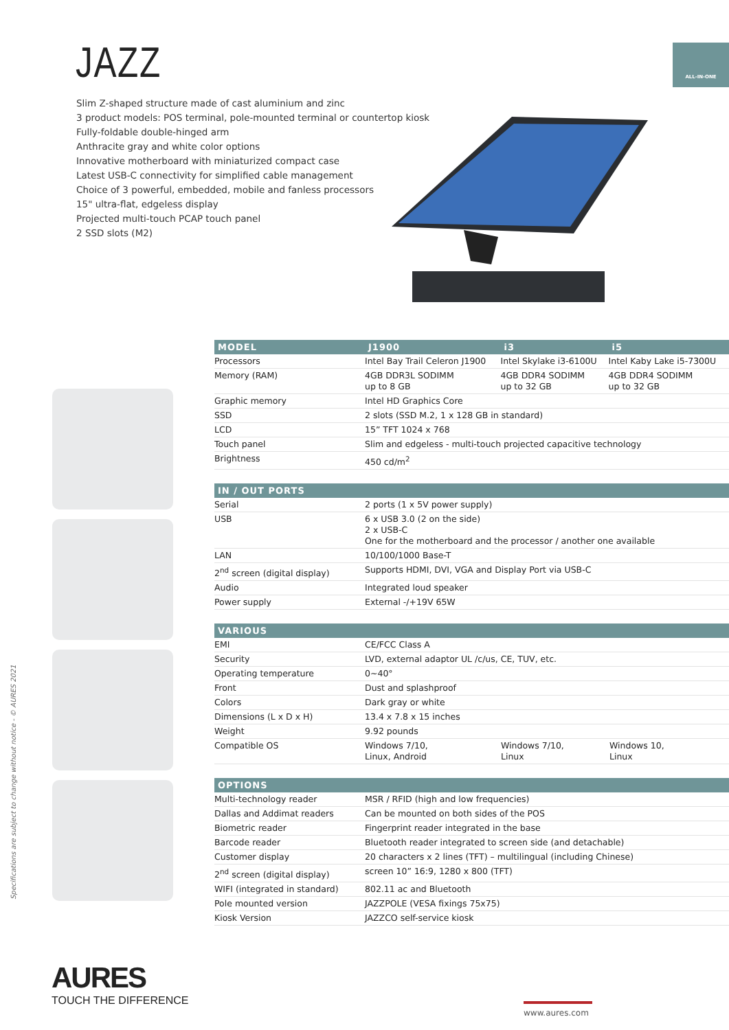JAZZ ALL-IN-ONE
Slim Z-shaped structure made of cast aluminium and zinc
3 product models: POS terminal, pole-mounted terminal or countertop kiosk
Fully-foldable double-hinged arm
Anthracite gray and white color options
Innovative motherboard with miniaturized compact case
Latest USB-C connectivity for simplified cable management
Choice of 3 powerful, embedded, mobile and fanless processors
15" ultra-flat, edgeless display
Projected multi-touch PCAP touch panel
2 SSD slots (M2)
Specifications are subject to change without notice - © AURES 2021
| MODEL | J1900 | i3 | i5 |
| --- | --- | --- | --- |
| Processors | Intel Bay Trail Celeron J1900 | Intel Skylake i3-6100U | Intel Kaby Lake i5-7300U |
| Memory (RAM) | 4GB DDR3L SODIMM up to 8 GB | 4GB DDR4 SODIMM up to 32 GB | 4GB DDR4 SODIMM up to 32 GB |
| Graphic memory | Intel HD Graphics Core | | |
| SSD | 2 slots (SSD M.2, 1 x 128 GB in standard) | | |
| LCD | 15” TFT 1024 x 768 | | |
| Touch panel | Slim and edgeless - multi-touch projected capacitive technology | | |
| Brightness | 450 cd/m<sup>2</sup> | | |
| IN / OUT PORTS | |
| --- | --- |
| Serial | 2 ports (1 x 5V power supply) |
| USB | 6 x USB 3.0 (2 on the side) 2 x USB-C One for the motherboard and the processor / another one available |
| LAN | 10/100/1000 Base-T |
| 2<sup>nd</sup> screen (digital display) | Supports HDMI, DVI, VGA and Display Port via USB-C |
| Audio | Integrated loud speaker |
| Power supply | External -/+19V 65W |
| VARIOUS | | | |
| --- | --- | --- | --- |
| EMI | CE/FCC Class A | | |
| Security | LVD, external adaptor UL /c/us, CE, TUV, etc. | | |
| Operating temperature | 0~40° | | |
| Front | Dust and splashproof | | |
| Colors | Dark gray or white | | |
| Dimensions (L x D x H) | 13.4 x 7.8 x 15 inches | | |
| Weight | 9.92 pounds | | |
| Compatible OS | Windows 7/10, Linux, Android | Windows 7/10, Linux | Windows 10, Linux |
| OPTIONS | |
| --- | --- |
| Multi-technology reader | MSR / RFID (high and low frequencies) |
| Dallas and Addimat readers | Can be mounted on both sides of the POS |
| Biometric reader | Fingerprint reader integrated in the base |
| Barcode reader | Bluetooth reader integrated to screen side (and detachable) |
| Customer display | 20 characters x 2 lines (TFT) – multilingual (including Chinese) |
| 2<sup>nd</sup> screen (digital display) | screen 10” 16:9, 1280 x 800 (TFT) |
| WIFI (integrated in standard) | 802.11 ac and Bluetooth |
| Pole mounted version | JAZZPOLE (VESA fixings 75x75) |
| Kiosk Version | JAZZCO self-service kiosk |
AURES
TOUCH THE DIFFERENCE
www.aures.com